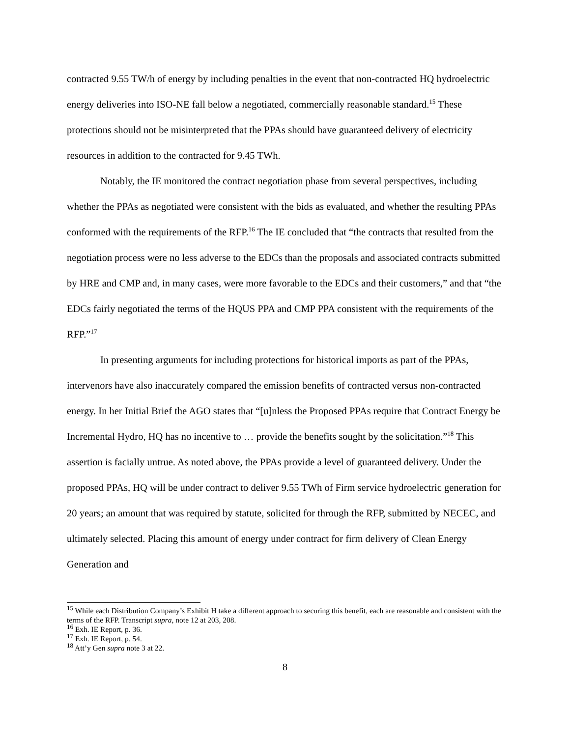contracted 9.55 TW/h of energy by including penalties in the event that non-contracted HQ hydroelectric energy deliveries into ISO-NE fall below a negotiated, commercially reasonable standard.<sup>15</sup> These protections should not be misinterpreted that the PPAs should have guaranteed delivery of electricity resources in addition to the contracted for 9.45 TWh.
Notably, the IE monitored the contract negotiation phase from several perspectives, including whether the PPAs as negotiated were consistent with the bids as evaluated, and whether the resulting PPAs conformed with the requirements of the RFP.<sup>16</sup> The IE concluded that “the contracts that resulted from the negotiation process were no less adverse to the EDCs than the proposals and associated contracts submitted by HRE and CMP and, in many cases, were more favorable to the EDCs and their customers,” and that “the EDCs fairly negotiated the terms of the HQUS PPA and CMP PPA consistent with the requirements of the RFP.”<sup>17</sup>
In presenting arguments for including protections for historical imports as part of the PPAs, intervenors have also inaccurately compared the emission benefits of contracted versus non-contracted energy. In her Initial Brief the AGO states that “[u]nless the Proposed PPAs require that Contract Energy be Incremental Hydro, HQ has no incentive to … provide the benefits sought by the solicitation.”<sup>18</sup> This assertion is facially untrue. As noted above, the PPAs provide a level of guaranteed delivery. Under the proposed PPAs, HQ will be under contract to deliver 9.55 TWh of Firm service hydroelectric generation for 20 years; an amount that was required by statute, solicited for through the RFP, submitted by NECEC, and ultimately selected. Placing this amount of energy under contract for firm delivery of Clean Energy Generation and
<sup>15</sup> While each Distribution Company’s Exhibit H take a different approach to securing this benefit, each are reasonable and consistent with the terms of the RFP. Transcript supra, note 12 at 203, 208.
<sup>16</sup> Exh. IE Report, p. 36.
<sup>17</sup> Exh. IE Report, p. 54.
<sup>18</sup> Att’y Gen supra note 3 at 22.
8